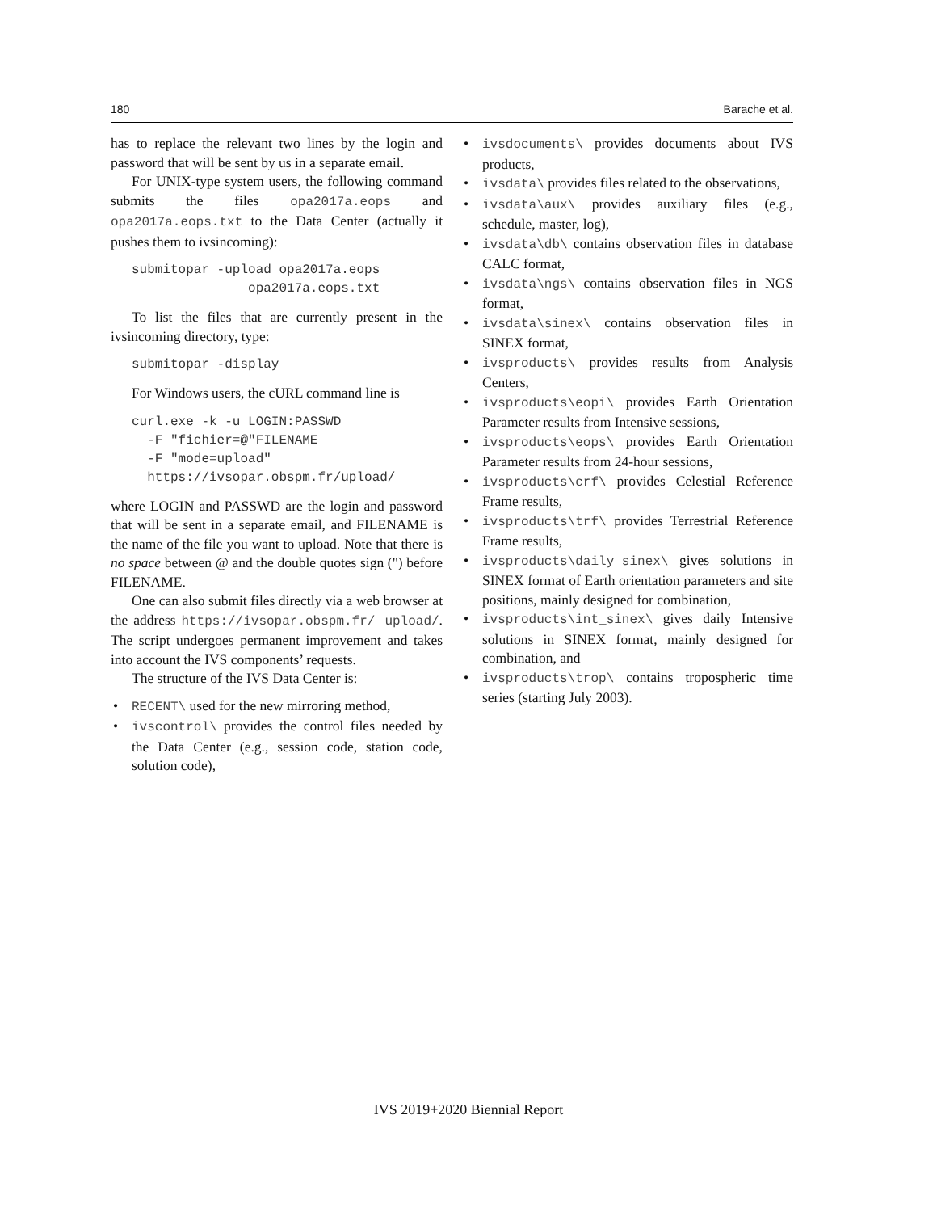180 Barache et al.
has to replace the relevant two lines by the login and password that will be sent by us in a separate email.
For UNIX-type system users, the following command submits the files opa2017a.eops and opa2017a.eops.txt to the Data Center (actually it pushes them to ivsincoming):
submitopar -upload opa2017a.eops
               opa2017a.eops.txt
To list the files that are currently present in the ivsincoming directory, type:
submitopar -display
For Windows users, the cURL command line is
curl.exe -k -u LOGIN:PASSWD
  -F "fichier=@"FILENAME
  -F "mode=upload"
  https://ivsopar.obspm.fr/upload/
where LOGIN and PASSWD are the login and password that will be sent in a separate email, and FILENAME is the name of the file you want to upload. Note that there is no space between @ and the double quotes sign (") before FILENAME.
One can also submit files directly via a web browser at the address https://ivsopar.obspm.fr/ upload/. The script undergoes permanent improvement and takes into account the IVS components’ requests.
The structure of the IVS Data Center is:
• RECENT\ used for the new mirroring method,
• ivscontrol\ provides the control files needed by the Data Center (e.g., session code, station code, solution code),
• ivsdocuments\ provides documents about IVS products,
• ivsdata\ provides files related to the observations,
• ivsdata\aux\ provides auxiliary files (e.g., schedule, master, log),
• ivsdata\db\ contains observation files in database CALC format,
• ivsdata\ngs\ contains observation files in NGS format,
• ivsdata\sinex\ contains observation files in SINEX format,
• ivsproducts\ provides results from Analysis Centers,
• ivsproducts\eopi\ provides Earth Orientation Parameter results from Intensive sessions,
• ivsproducts\eops\ provides Earth Orientation Parameter results from 24-hour sessions,
• ivsproducts\crf\ provides Celestial Reference Frame results,
• ivsproducts\trf\ provides Terrestrial Reference Frame results,
• ivsproducts\daily_sinex\ gives solutions in SINEX format of Earth orientation parameters and site positions, mainly designed for combination,
• ivsproducts\int_sinex\ gives daily Intensive solutions in SINEX format, mainly designed for combination, and
• ivsproducts\trop\ contains tropospheric time series (starting July 2003).
IVS 2019+2020 Biennial Report